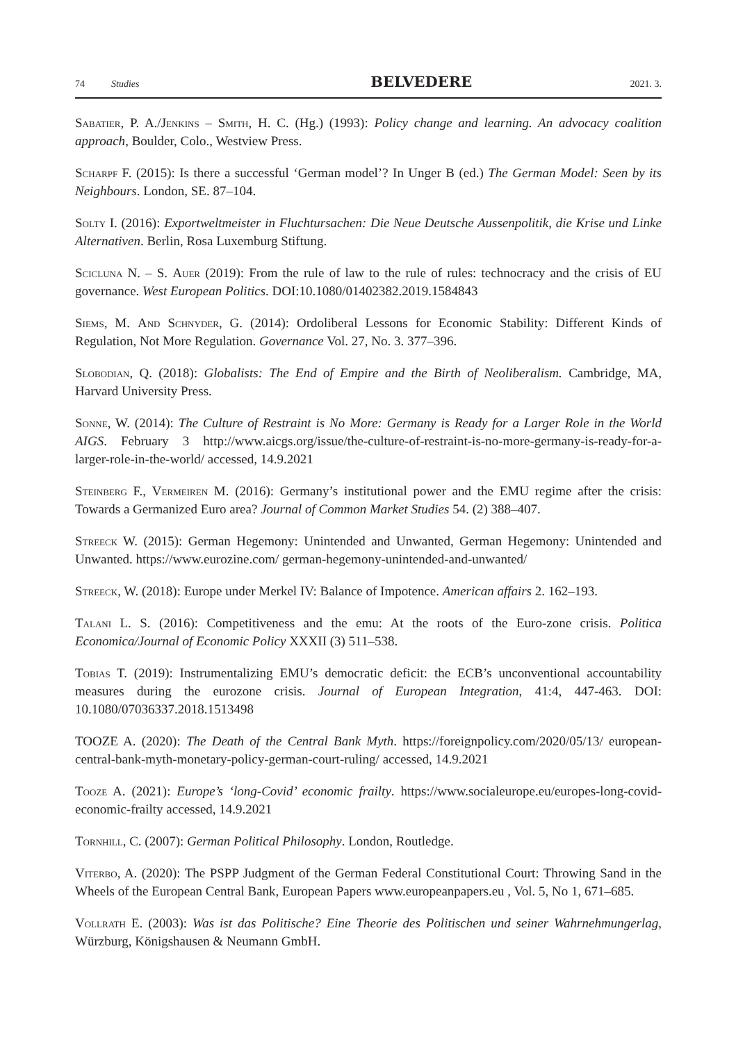74 Studies BELVEDERE 2021. 3.
Sabatier, P. A./Jenkins – Smith, H. C. (Hg.) (1993): Policy change and learning. An advocacy coalition approach, Boulder, Colo., Westview Press.
Scharpf F. (2015): Is there a successful ‘German model’? In Unger B (ed.) The German Model: Seen by its Neighbours. London, SE. 87–104.
Solty I. (2016): Exportweltmeister in Fluchtursachen: Die Neue Deutsche Aussenpolitik, die Krise und Linke Alternativen. Berlin, Rosa Luxemburg Stiftung.
Scicluna N. – S. Auer (2019): From the rule of law to the rule of rules: technocracy and the crisis of EU governance. West European Politics. DOI:10.1080/01402382.2019.1584843
Siems, M. And Schnyder, G. (2014): Ordoliberal Lessons for Economic Stability: Different Kinds of Regulation, Not More Regulation. Governance Vol. 27, No. 3. 377–396.
Slobodian, Q. (2018): Globalists: The End of Empire and the Birth of Neoliberalism. Cambridge, MA, Harvard University Press.
Sonne, W. (2014): The Culture of Restraint is No More: Germany is Ready for a Larger Role in the World AIGS. February 3 http://www.aicgs.org/issue/the-culture-of-restraint-is-no-more-germany-is-ready-for-a-larger-role-in-the-world/ accessed, 14.9.2021
Steinberg F., Vermeiren M. (2016): Germany’s institutional power and the EMU regime after the crisis: Towards a Germanized Euro area? Journal of Common Market Studies 54. (2) 388–407.
Streeck W. (2015): German Hegemony: Unintended and Unwanted, German Hegemony: Unintended and Unwanted. https://www.eurozine.com/ german-hegemony-unintended-and-unwanted/
Streeck, W. (2018): Europe under Merkel IV: Balance of Impotence. American affairs 2. 162–193.
Talani L. S. (2016): Competitiveness and the emu: At the roots of the Euro-zone crisis. Politica Economica/Journal of Economic Policy XXXII (3) 511–538.
Tobias T. (2019): Instrumentalizing EMU’s democratic deficit: the ECB’s unconventional accountability measures during the eurozone crisis. Journal of European Integration, 41:4, 447-463. DOI: 10.1080/07036337.2018.1513498
TOOZE A. (2020): The Death of the Central Bank Myth. https://foreignpolicy.com/2020/05/13/ european-central-bank-myth-monetary-policy-german-court-ruling/ accessed, 14.9.2021
Tooze A. (2021): Europe’s ‘long-Covid’ economic frailty. https://www.socialeurope.eu/europes-long-covid-economic-frailty accessed, 14.9.2021
Tornhill, C. (2007): German Political Philosophy. London, Routledge.
Viterbo, A. (2020): The PSPP Judgment of the German Federal Constitutional Court: Throwing Sand in the Wheels of the European Central Bank, European Papers www.europeanpapers.eu , Vol. 5, No 1, 671–685.
Vollrath E. (2003): Was ist das Politische? Eine Theorie des Politischen und seiner Wahrnehmungerlag, Würzburg, Königshausen & Neumann GmbH.